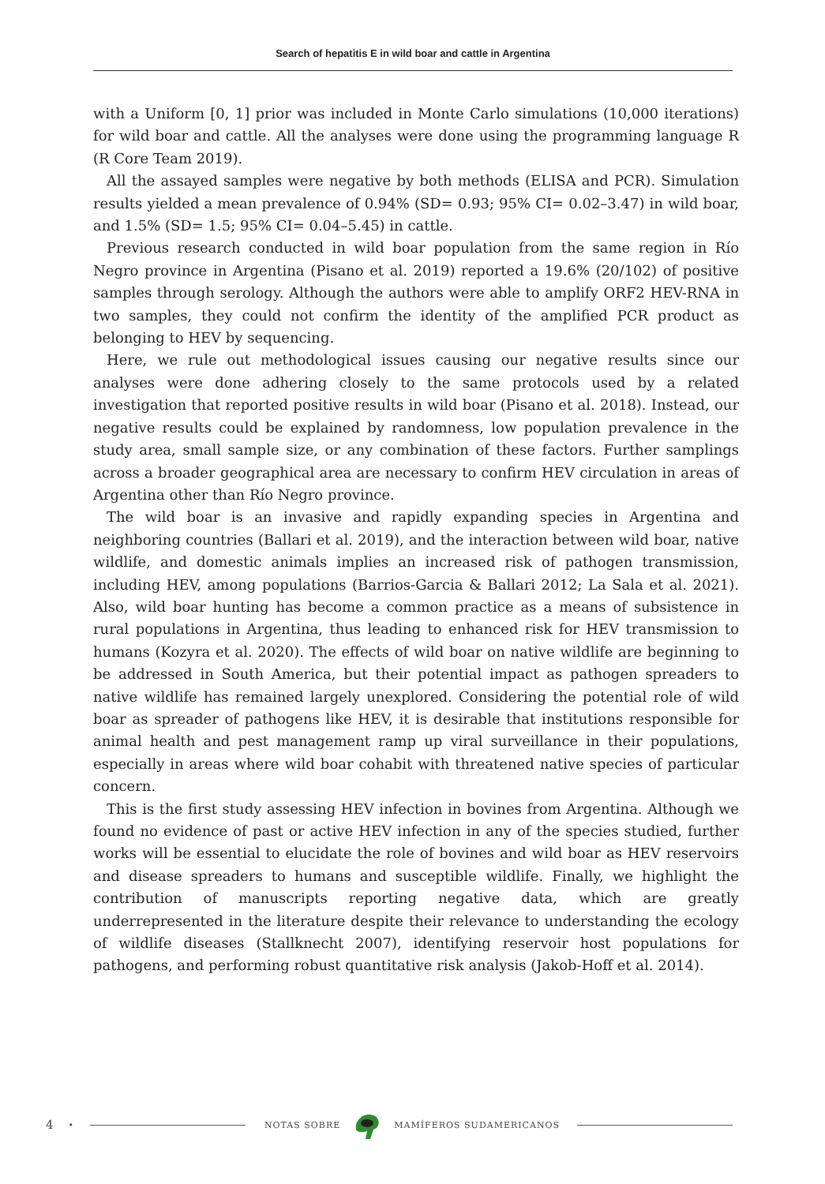Search of hepatitis E in wild boar and cattle in Argentina
with a Uniform [0, 1] prior was included in Monte Carlo simulations (10,000 iterations) for wild boar and cattle. All the analyses were done using the programming language R (R Core Team 2019).
All the assayed samples were negative by both methods (ELISA and PCR). Simulation results yielded a mean prevalence of 0.94% (SD= 0.93; 95% CI= 0.02–3.47) in wild boar, and 1.5% (SD= 1.5; 95% CI= 0.04–5.45) in cattle.
Previous research conducted in wild boar population from the same region in Río Negro province in Argentina (Pisano et al. 2019) reported a 19.6% (20/102) of positive samples through serology. Although the authors were able to amplify ORF2 HEV-RNA in two samples, they could not confirm the identity of the amplified PCR product as belonging to HEV by sequencing.
Here, we rule out methodological issues causing our negative results since our analyses were done adhering closely to the same protocols used by a related investigation that reported positive results in wild boar (Pisano et al. 2018). Instead, our negative results could be explained by randomness, low population prevalence in the study area, small sample size, or any combination of these factors. Further samplings across a broader geographical area are necessary to confirm HEV circulation in areas of Argentina other than Río Negro province.
The wild boar is an invasive and rapidly expanding species in Argentina and neighboring countries (Ballari et al. 2019), and the interaction between wild boar, native wildlife, and domestic animals implies an increased risk of pathogen transmission, including HEV, among populations (Barrios-Garcia & Ballari 2012; La Sala et al. 2021). Also, wild boar hunting has become a common practice as a means of subsistence in rural populations in Argentina, thus leading to enhanced risk for HEV transmission to humans (Kozyra et al. 2020). The effects of wild boar on native wildlife are beginning to be addressed in South America, but their potential impact as pathogen spreaders to native wildlife has remained largely unexplored. Considering the potential role of wild boar as spreader of pathogens like HEV, it is desirable that institutions responsible for animal health and pest management ramp up viral surveillance in their populations, especially in areas where wild boar cohabit with threatened native species of particular concern.
This is the first study assessing HEV infection in bovines from Argentina. Although we found no evidence of past or active HEV infection in any of the species studied, further works will be essential to elucidate the role of bovines and wild boar as HEV reservoirs and disease spreaders to humans and susceptible wildlife. Finally, we highlight the contribution of manuscripts reporting negative data, which are greatly underrepresented in the literature despite their relevance to understanding the ecology of wildlife diseases (Stallknecht 2007), identifying reservoir host populations for pathogens, and performing robust quantitative risk analysis (Jakob-Hoff et al. 2014).
4 • NOTAS SOBRE MAMÍFEROS SUDAMERICANOS